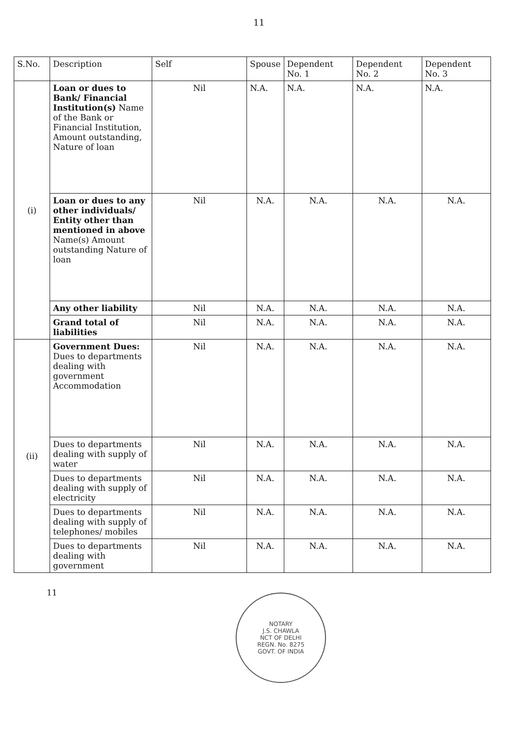11
| S.No. | Description | Self | Spouse | Dependent No. 1 | Dependent No. 2 | Dependent No. 3 |
| --- | --- | --- | --- | --- | --- | --- |
| (i) | Loan or dues to Bank/ Financial Institution(s) Name of the Bank or Financial Institution, Amount outstanding, Nature of loan | Nil | N.A. | N.A. | N.A. | N.A. |
| | Loan or dues to any other individuals/ Entity other than mentioned in above Name(s) Amount outstanding Nature of loan | Nil | N.A. | N.A. | N.A. | N.A. |
| | Any other liability | Nil | N.A. | N.A. | N.A. | N.A. |
| | Grand total of liabilities | Nil | N.A. | N.A. | N.A. | N.A. |
| (ii) | Government Dues: Dues to departments dealing with government Accommodation | Nil | N.A. | N.A. | N.A. | N.A. |
| | Dues to departments dealing with supply of water | Nil | N.A. | N.A. | N.A. | N.A. |
| | Dues to departments dealing with supply of electricity | Nil | N.A. | N.A. | N.A. | N.A. |
| | Dues to departments dealing with supply of telephones/ mobiles | Nil | N.A. | N.A. | N.A. | N.A. |
| | Dues to departments dealing with government | Nil | N.A. | N.A. | N.A. | N.A. |
11
NOTARY
J.S. CHAWLA
NCT OF DELHI
REGN. No. 8275
GOVT. OF INDIA